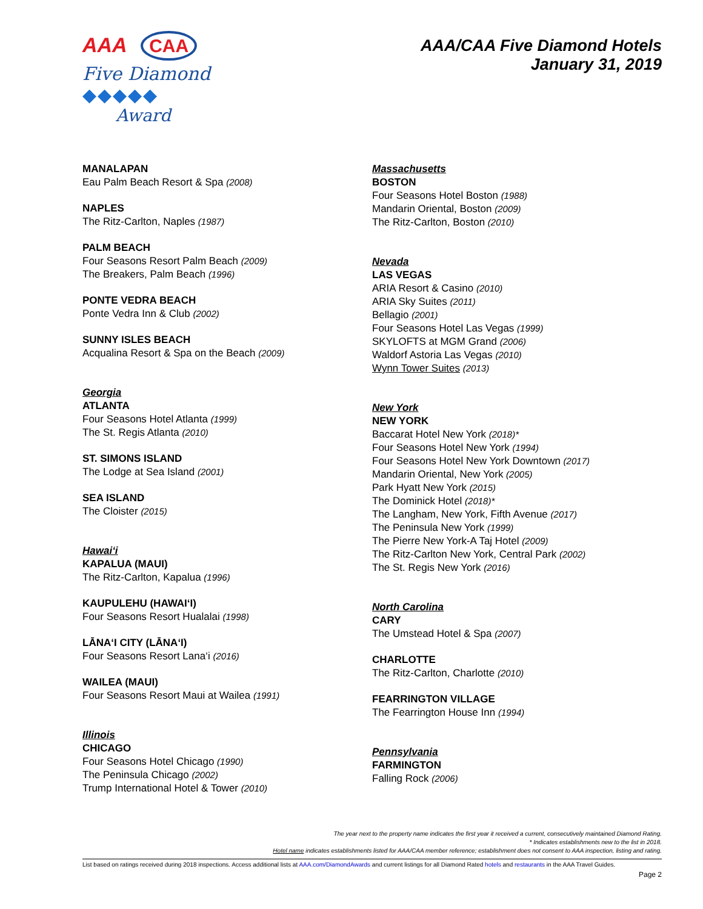AAA CAA
Five Diamond
◆◆◆◆◆
Award
AAA/CAA Five Diamond Hotels
January 31, 2019
MANALAPAN
Eau Palm Beach Resort & Spa (2008)
NAPLES
The Ritz-Carlton, Naples (1987)
PALM BEACH
Four Seasons Resort Palm Beach (2009)
The Breakers, Palm Beach (1996)
PONTE VEDRA BEACH
Ponte Vedra Inn & Club (2002)
SUNNY ISLES BEACH
Acqualina Resort & Spa on the Beach (2009)
Georgia
ATLANTA
Four Seasons Hotel Atlanta (1999)
The St. Regis Atlanta (2010)
ST. SIMONS ISLAND
The Lodge at Sea Island (2001)
SEA ISLAND
The Cloister (2015)
Hawai‘i
KAPALUA (MAUI)
The Ritz-Carlton, Kapalua (1996)
KAUPULEHU (HAWAI‘I)
Four Seasons Resort Hualalai (1998)
LĀNA‘I CITY (LĀNA‘I)
Four Seasons Resort Lana‘i (2016)
WAILEA (MAUI)
Four Seasons Resort Maui at Wailea (1991)
Illinois
CHICAGO
Four Seasons Hotel Chicago (1990)
The Peninsula Chicago (2002)
Trump International Hotel & Tower (2010)
Massachusetts
BOSTON
Four Seasons Hotel Boston (1988)
Mandarin Oriental, Boston (2009)
The Ritz-Carlton, Boston (2010)
Nevada
LAS VEGAS
ARIA Resort & Casino (2010)
ARIA Sky Suites (2011)
Bellagio (2001)
Four Seasons Hotel Las Vegas (1999)
SKYLOFTS at MGM Grand (2006)
Waldorf Astoria Las Vegas (2010)
Wynn Tower Suites (2013)
New York
NEW YORK
Baccarat Hotel New York (2018)*
Four Seasons Hotel New York (1994)
Four Seasons Hotel New York Downtown (2017)
Mandarin Oriental, New York (2005)
Park Hyatt New York (2015)
The Dominick Hotel (2018)*
The Langham, New York, Fifth Avenue (2017)
The Peninsula New York (1999)
The Pierre New York-A Taj Hotel (2009)
The Ritz-Carlton New York, Central Park (2002)
The St. Regis New York (2016)
North Carolina
CARY
The Umstead Hotel & Spa (2007)
CHARLOTTE
The Ritz-Carlton, Charlotte (2010)
FEARRINGTON VILLAGE
The Fearrington House Inn (1994)
Pennsylvania
FARMINGTON
Falling Rock (2006)
The year next to the property name indicates the first year it received a current, consecutively maintained Diamond Rating.
* Indicates establishments new to the list in 2018.
Hotel name indicates establishments listed for AAA/CAA member reference; establishment does not consent to AAA inspection, listing and rating.
List based on ratings received during 2018 inspections. Access additional lists at AAA.com/DiamondAwards and current listings for all Diamond Rated hotels and restaurants in the AAA Travel Guides.
Page 2